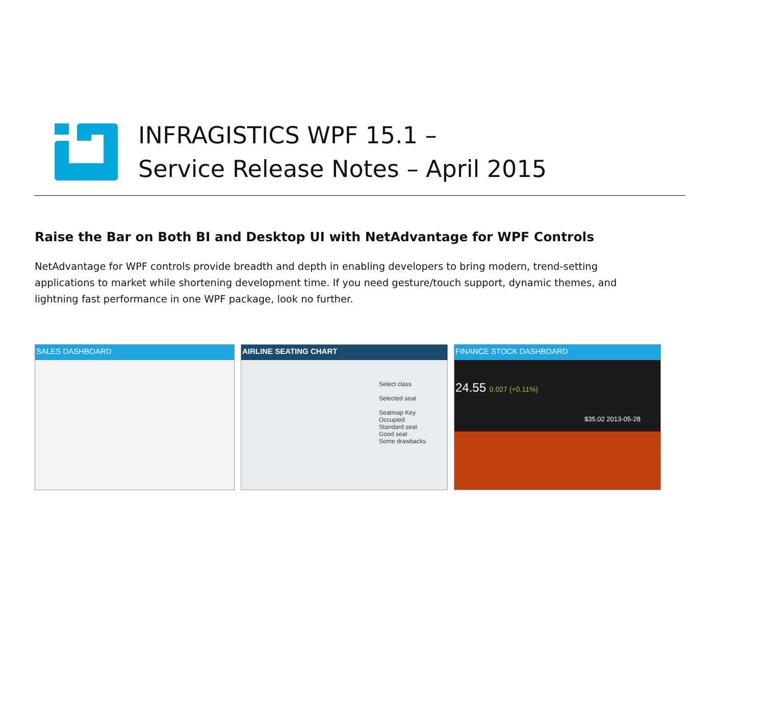INFRAGISTICS WPF 15.1 –
Service Release Notes – April 2015
Raise the Bar on Both BI and Desktop UI with NetAdvantage for WPF Controls
NetAdvantage for WPF controls provide breadth and depth in enabling developers to bring modern, trend-setting applications to market while shortening development time. If you need gesture/touch support, dynamic themes, and lightning fast performance in one WPF package, look no further.
SALES DASHBOARD AIRLINE SEATING CHART
Select class
Selected seat
Seatmap Key
Occupied
Standard seat
Good seat
Some drawbacks
FINANCE STOCK DASHBOARD
24.55 0.027 (+0.11%)
$35.02 2013-05-28